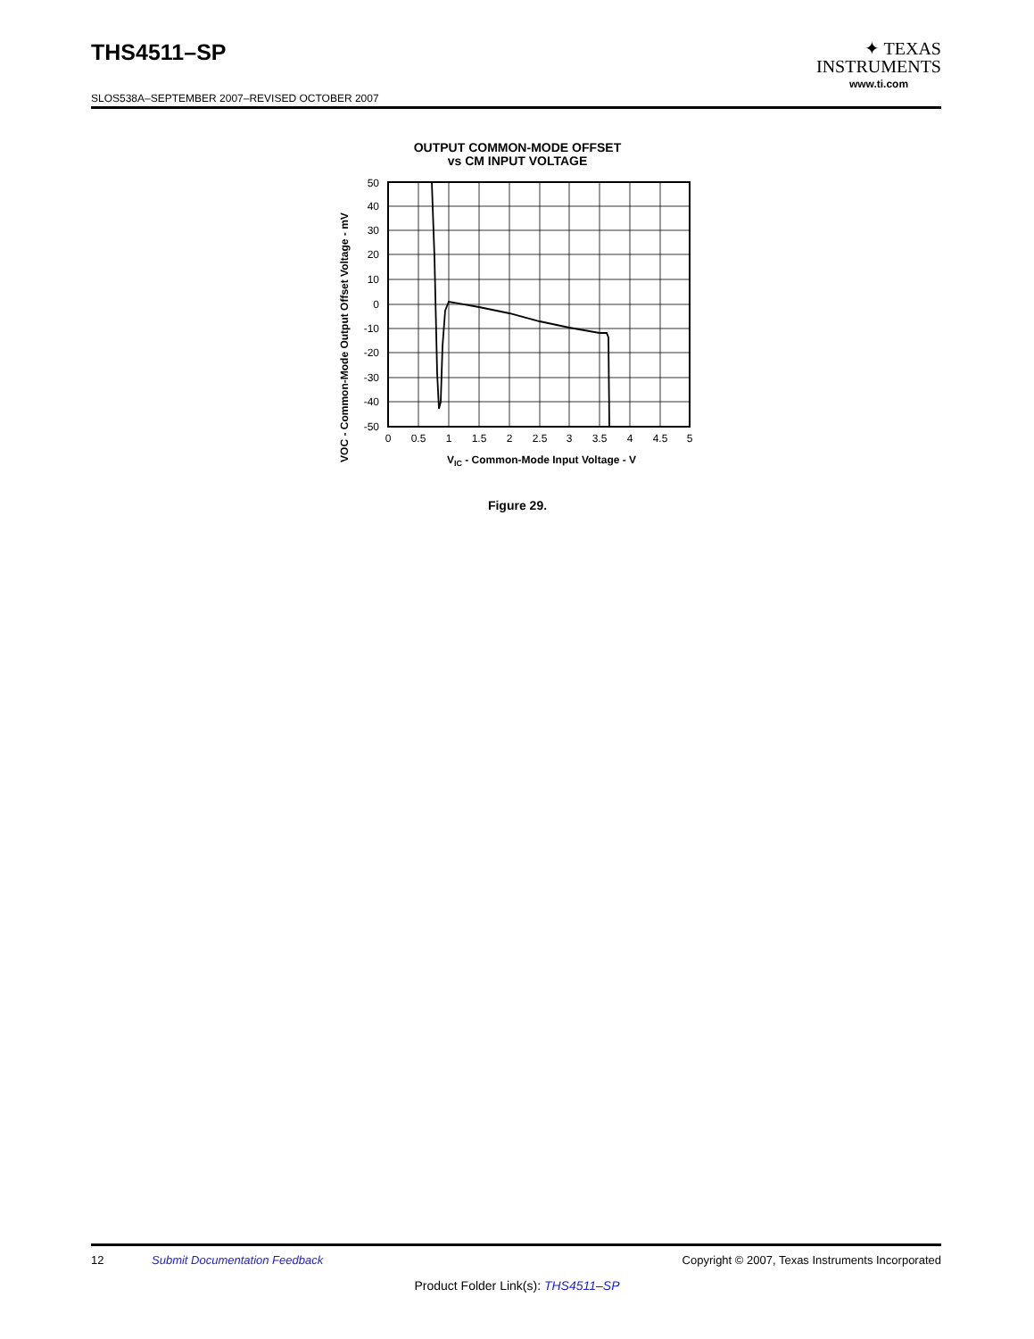THS4511–SP
✦ TEXAS
INSTRUMENTS
www.ti.com
SLOS538A–SEPTEMBER 2007–REVISED OCTOBER 2007
OUTPUT COMMON-MODE OFFSET
vs CM INPUT VOLTAGE
VOC - Common-Mode Output Offset Voltage - mV
50
40
30
20
10
0
-10
-20
-30
-40
-50
0
0.5
1
1.5
2
2.5
3
3.5
4
4.5
5
VIC - Common-Mode Input Voltage - V
Figure 29.
12 Submit Documentation Feedback Copyright © 2007, Texas Instruments Incorporated
Product Folder Link(s): THS4511–SP